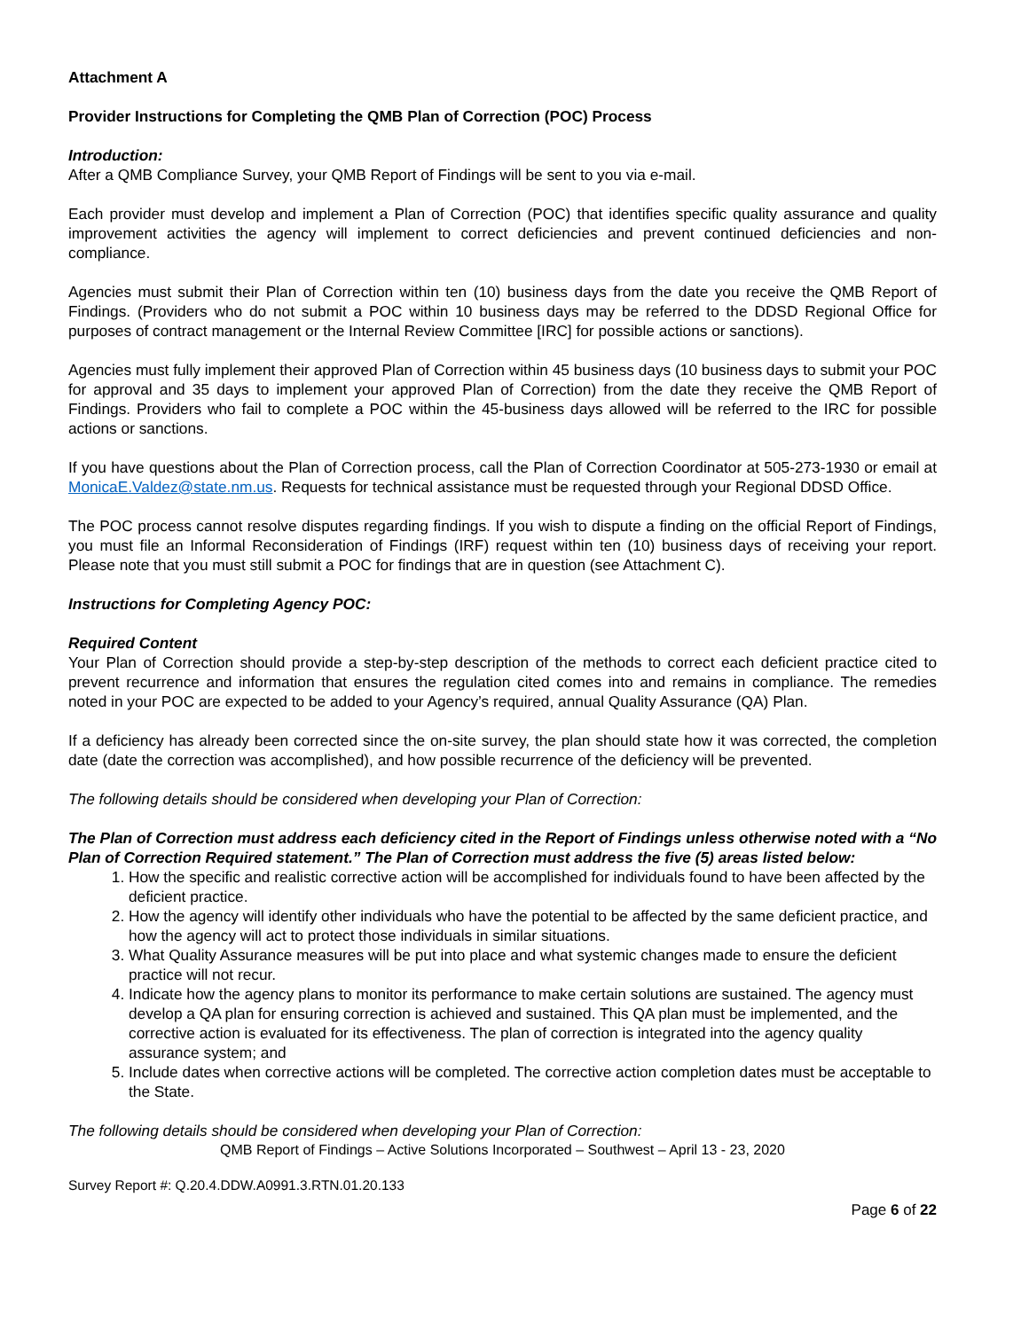Attachment A
Provider Instructions for Completing the QMB Plan of Correction (POC) Process
Introduction:
After a QMB Compliance Survey, your QMB Report of Findings will be sent to you via e-mail.
Each provider must develop and implement a Plan of Correction (POC) that identifies specific quality assurance and quality improvement activities the agency will implement to correct deficiencies and prevent continued deficiencies and non-compliance.
Agencies must submit their Plan of Correction within ten (10) business days from the date you receive the QMB Report of Findings. (Providers who do not submit a POC within 10 business days may be referred to the DDSD Regional Office for purposes of contract management or the Internal Review Committee [IRC] for possible actions or sanctions).
Agencies must fully implement their approved Plan of Correction within 45 business days (10 business days to submit your POC for approval and 35 days to implement your approved Plan of Correction) from the date they receive the QMB Report of Findings. Providers who fail to complete a POC within the 45-business days allowed will be referred to the IRC for possible actions or sanctions.
If you have questions about the Plan of Correction process, call the Plan of Correction Coordinator at 505-273-1930 or email at MonicaE.Valdez@state.nm.us. Requests for technical assistance must be requested through your Regional DDSD Office.
The POC process cannot resolve disputes regarding findings. If you wish to dispute a finding on the official Report of Findings, you must file an Informal Reconsideration of Findings (IRF) request within ten (10) business days of receiving your report. Please note that you must still submit a POC for findings that are in question (see Attachment C).
Instructions for Completing Agency POC:
Required Content
Your Plan of Correction should provide a step-by-step description of the methods to correct each deficient practice cited to prevent recurrence and information that ensures the regulation cited comes into and remains in compliance. The remedies noted in your POC are expected to be added to your Agency’s required, annual Quality Assurance (QA) Plan.
If a deficiency has already been corrected since the on-site survey, the plan should state how it was corrected, the completion date (date the correction was accomplished), and how possible recurrence of the deficiency will be prevented.
The following details should be considered when developing your Plan of Correction:
The Plan of Correction must address each deficiency cited in the Report of Findings unless otherwise noted with a “No Plan of Correction Required statement.” The Plan of Correction must address the five (5) areas listed below:
1. How the specific and realistic corrective action will be accomplished for individuals found to have been affected by the deficient practice.
2. How the agency will identify other individuals who have the potential to be affected by the same deficient practice, and how the agency will act to protect those individuals in similar situations.
3. What Quality Assurance measures will be put into place and what systemic changes made to ensure the deficient practice will not recur.
4. Indicate how the agency plans to monitor its performance to make certain solutions are sustained. The agency must develop a QA plan for ensuring correction is achieved and sustained. This QA plan must be implemented, and the corrective action is evaluated for its effectiveness. The plan of correction is integrated into the agency quality assurance system; and
5. Include dates when corrective actions will be completed. The corrective action completion dates must be acceptable to the State.
The following details should be considered when developing your Plan of Correction:
QMB Report of Findings – Active Solutions Incorporated – Southwest – April 13 - 23, 2020
Survey Report #: Q.20.4.DDW.A0991.3.RTN.01.20.133
Page 6 of 22